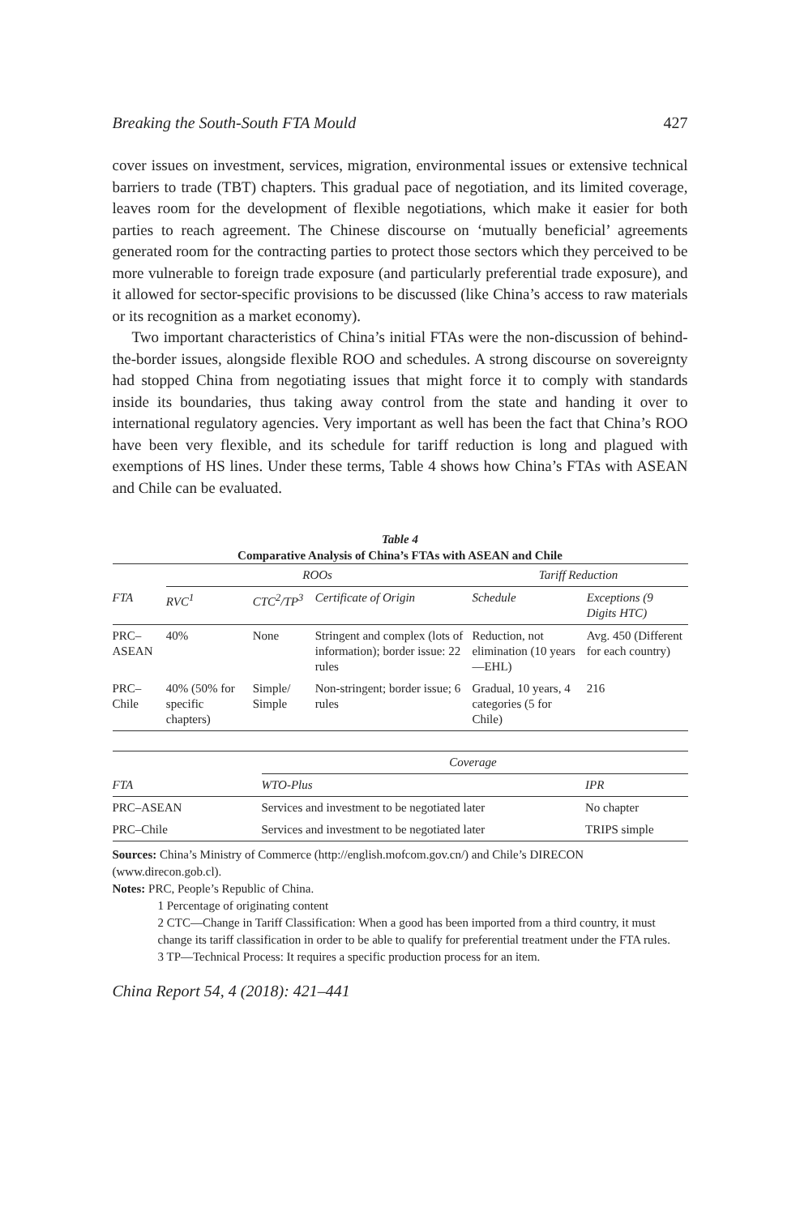Breaking the South-South FTA Mould 427
cover issues on investment, services, migration, environmental issues or extensive technical barriers to trade (TBT) chapters. This gradual pace of negotiation, and its limited coverage, leaves room for the development of flexible negotiations, which make it easier for both parties to reach agreement. The Chinese discourse on ‘mutually beneficial’ agreements generated room for the contracting parties to protect those sectors which they perceived to be more vulnerable to foreign trade exposure (and particularly preferential trade exposure), and it allowed for sector-specific provisions to be discussed (like China’s access to raw materials or its recognition as a market economy).
Two important characteristics of China’s initial FTAs were the non-discussion of behind-the-border issues, alongside flexible ROO and schedules. A strong discourse on sovereignty had stopped China from negotiating issues that might force it to comply with standards inside its boundaries, thus taking away control from the state and handing it over to international regulatory agencies. Very important as well has been the fact that China’s ROO have been very flexible, and its schedule for tariff reduction is long and plagued with exemptions of HS lines. Under these terms, Table 4 shows how China’s FTAs with ASEAN and Chile can be evaluated.
Table 4
Comparative Analysis of China’s FTAs with ASEAN and Chile
| | ROOs | | | Tariff Reduction | |
| --- | --- | --- | --- | --- | --- |
| FTA | RVC<sup>1</sup> | CTC<sup>2</sup>/TP<sup>3</sup> | Certificate of Origin | Schedule | Exceptions (9 Digits HTC) |
| PRC–ASEAN | 40% | None | Stringent and complex (lots of information); border issue: 22 rules | Reduction, not elimination (10 years—EHL) | Avg. 450 (Different for each country) |
| PRC–Chile | 40% (50% for specific chapters) | Simple/ Simple | Non-stringent; border issue; 6 rules | Gradual, 10 years, 4 categories (5 for Chile) | 216 |
| | Coverage | |
| --- | --- | --- |
| FTA | WTO-Plus | IPR |
| PRC–ASEAN | Services and investment to be negotiated later | No chapter |
| PRC–Chile | Services and investment to be negotiated later | TRIPS simple |
Sources: China’s Ministry of Commerce (http://english.mofcom.gov.cn/) and Chile’s DIRECON (www.direcon.gob.cl).
Notes: PRC, People’s Republic of China.
1 Percentage of originating content
2 CTC—Change in Tariff Classification: When a good has been imported from a third country, it must change its tariff classification in order to be able to qualify for preferential treatment under the FTA rules.
3 TP—Technical Process: It requires a specific production process for an item.
China Report 54, 4 (2018): 421–441